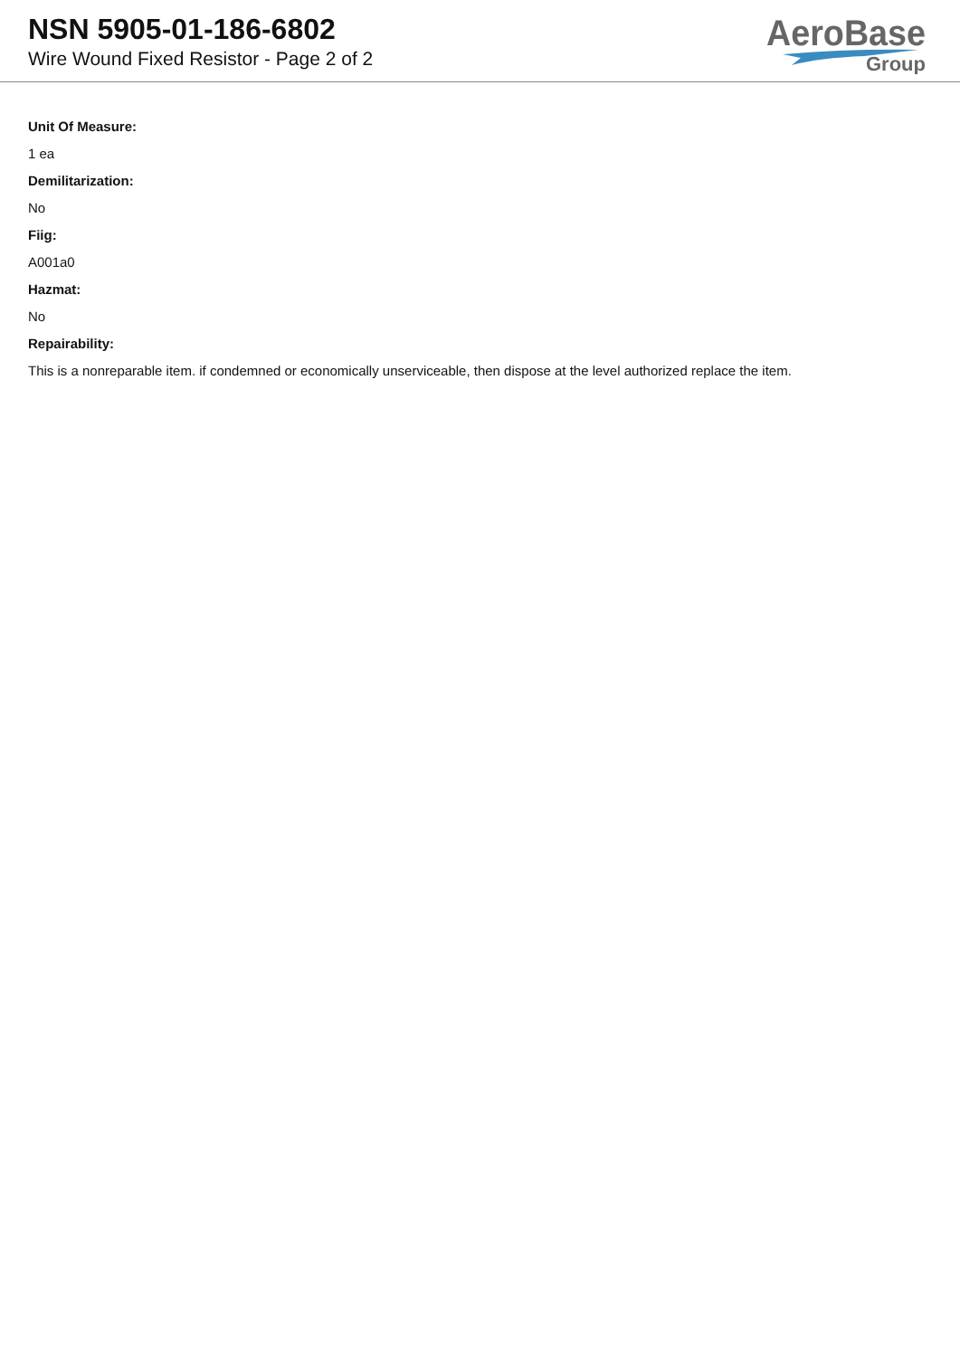NSN 5905-01-186-6802
Wire Wound Fixed Resistor - Page 2 of 2
AeroBase
Group
Unit Of Measure:
1 ea
Demilitarization:
No
Fiig:
A001a0
Hazmat:
No
Repairability:
This is a nonreparable item. if condemned or economically unserviceable, then dispose at the level authorized replace the item.